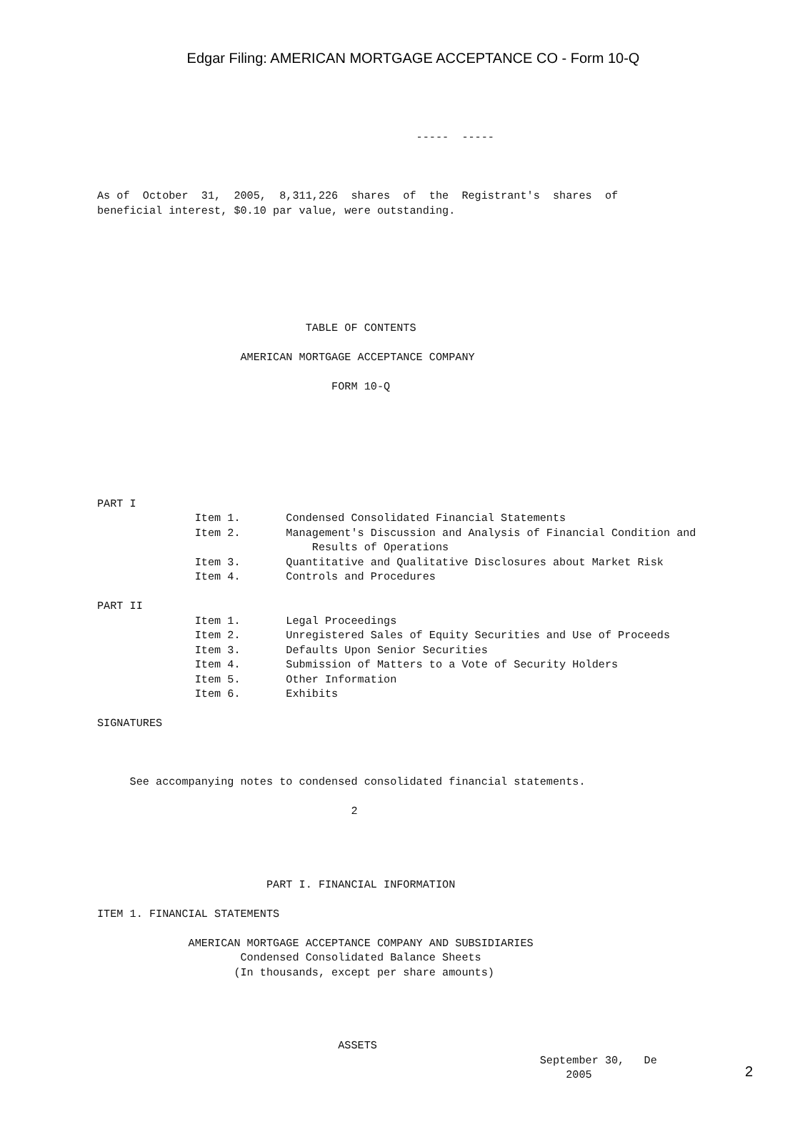Edgar Filing: AMERICAN MORTGAGE ACCEPTANCE CO - Form 10-Q
                                                 -----  -----



As of  October  31,  2005,  8,311,226  shares  of  the  Registrant's  shares  of
beneficial interest, $0.10 par value, were outstanding.







                                TABLE OF CONTENTS

                      AMERICAN MORTGAGE ACCEPTANCE COMPANY

                                    FORM 10-Q







PART I
               Item 1.       Condensed Consolidated Financial Statements
               Item 2.       Management's Discussion and Analysis of Financial Condition and
                                 Results of Operations
               Item 3.       Quantitative and Qualitative Disclosures about Market Risk
               Item 4.       Controls and Procedures

PART II
               Item 1.       Legal Proceedings
               Item 2.       Unregistered Sales of Equity Securities and Use of Proceeds
               Item 3.       Defaults Upon Senior Securities
               Item 4.       Submission of Matters to a Vote of Security Holders
               Item 5.       Other Information
               Item 6.       Exhibits

SIGNATURES



     See accompanying notes to condensed consolidated financial statements.

                                       2




                          PART I. FINANCIAL INFORMATION

ITEM 1. FINANCIAL STATEMENTS

              AMERICAN MORTGAGE ACCEPTANCE COMPANY AND SUBSIDIARIES
                      Condensed Consolidated Balance Sheets
                     (In thousands, except per share amounts)




                                     ASSETS
                                                                    September 30,   De
                                                                        2005
2